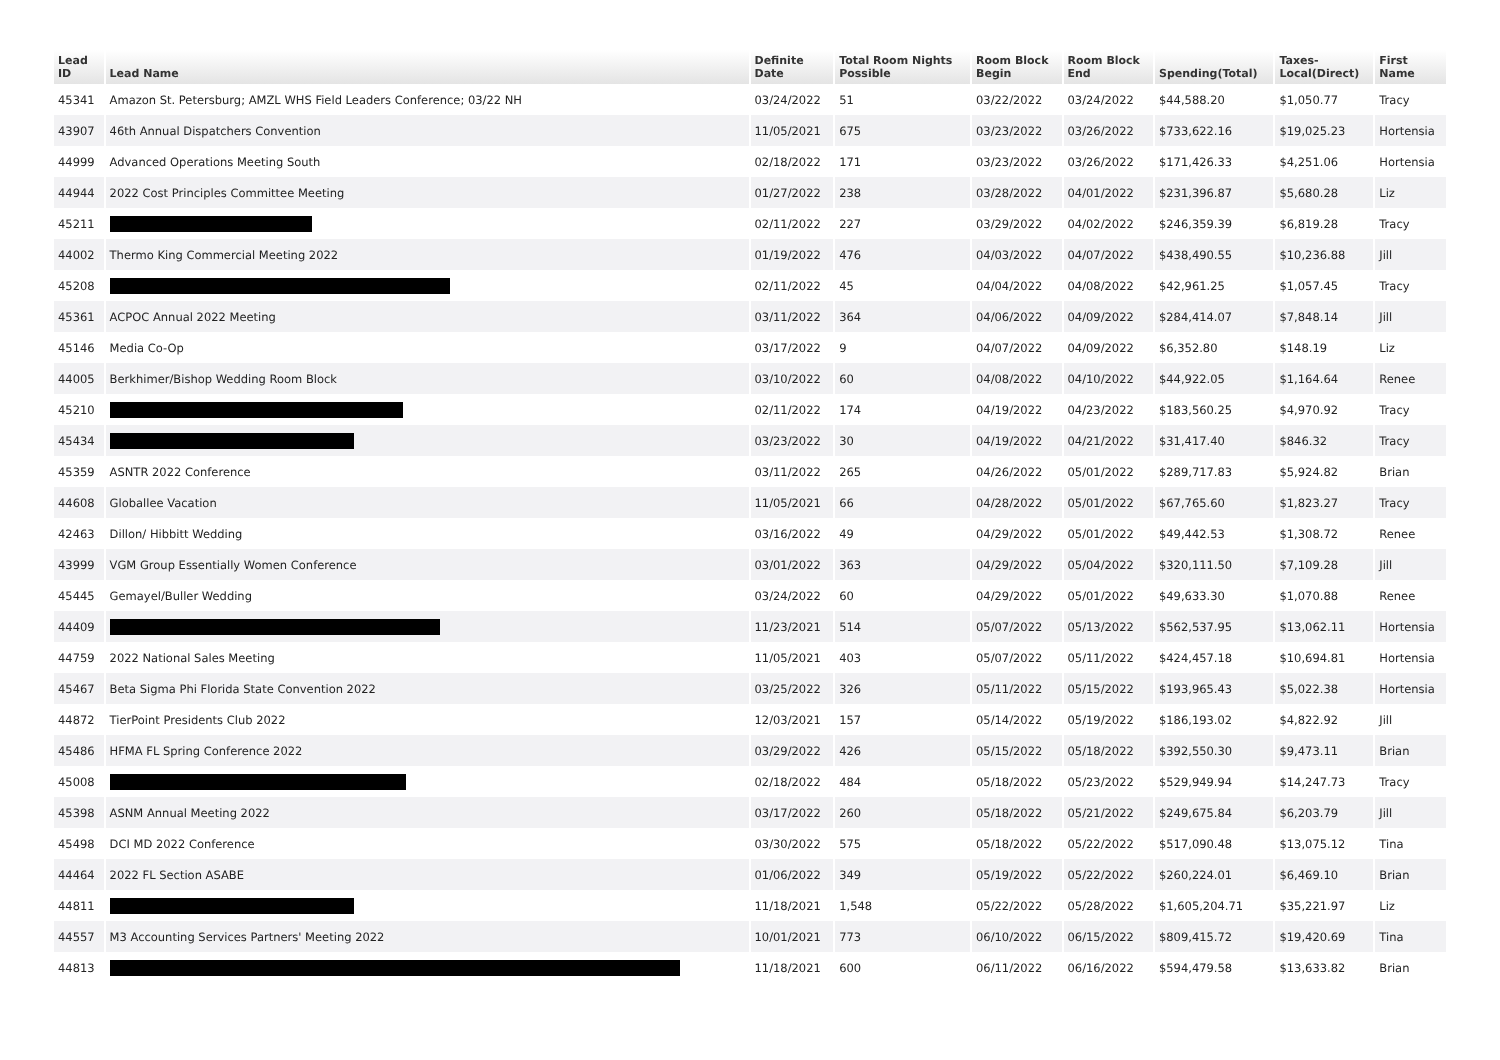| Lead ID | Lead Name | Definite Date | Total Room Nights Possible | Room Block Begin | Room Block End | Spending(Total) | Taxes- Local(Direct) | First Name |
| --- | --- | --- | --- | --- | --- | --- | --- | --- |
| 45341 | Amazon St. Petersburg; AMZL WHS Field Leaders Conference; 03/22 NH | 03/24/2022 | 51 | 03/22/2022 | 03/24/2022 | $44,588.20 | $1,050.77 | Tracy |
| 43907 | 46th Annual Dispatchers Convention | 11/05/2021 | 675 | 03/23/2022 | 03/26/2022 | $733,622.16 | $19,025.23 | Hortensia |
| 44999 | Advanced Operations Meeting South | 02/18/2022 | 171 | 03/23/2022 | 03/26/2022 | $171,426.33 | $4,251.06 | Hortensia |
| 44944 | 2022 Cost Principles Committee Meeting | 01/27/2022 | 238 | 03/28/2022 | 04/01/2022 | $231,396.87 | $5,680.28 | Liz |
| 45211 | | 02/11/2022 | 227 | 03/29/2022 | 04/02/2022 | $246,359.39 | $6,819.28 | Tracy |
| 44002 | Thermo King Commercial Meeting 2022 | 01/19/2022 | 476 | 04/03/2022 | 04/07/2022 | $438,490.55 | $10,236.88 | Jill |
| 45208 | | 02/11/2022 | 45 | 04/04/2022 | 04/08/2022 | $42,961.25 | $1,057.45 | Tracy |
| 45361 | ACPOC Annual 2022 Meeting | 03/11/2022 | 364 | 04/06/2022 | 04/09/2022 | $284,414.07 | $7,848.14 | Jill |
| 45146 | Media Co-Op | 03/17/2022 | 9 | 04/07/2022 | 04/09/2022 | $6,352.80 | $148.19 | Liz |
| 44005 | Berkhimer/Bishop Wedding Room Block | 03/10/2022 | 60 | 04/08/2022 | 04/10/2022 | $44,922.05 | $1,164.64 | Renee |
| 45210 | | 02/11/2022 | 174 | 04/19/2022 | 04/23/2022 | $183,560.25 | $4,970.92 | Tracy |
| 45434 | | 03/23/2022 | 30 | 04/19/2022 | 04/21/2022 | $31,417.40 | $846.32 | Tracy |
| 45359 | ASNTR 2022 Conference | 03/11/2022 | 265 | 04/26/2022 | 05/01/2022 | $289,717.83 | $5,924.82 | Brian |
| 44608 | Globallee Vacation | 11/05/2021 | 66 | 04/28/2022 | 05/01/2022 | $67,765.60 | $1,823.27 | Tracy |
| 42463 | Dillon/ Hibbitt Wedding | 03/16/2022 | 49 | 04/29/2022 | 05/01/2022 | $49,442.53 | $1,308.72 | Renee |
| 43999 | VGM Group Essentially Women Conference | 03/01/2022 | 363 | 04/29/2022 | 05/04/2022 | $320,111.50 | $7,109.28 | Jill |
| 45445 | Gemayel/Buller Wedding | 03/24/2022 | 60 | 04/29/2022 | 05/01/2022 | $49,633.30 | $1,070.88 | Renee |
| 44409 | | 11/23/2021 | 514 | 05/07/2022 | 05/13/2022 | $562,537.95 | $13,062.11 | Hortensia |
| 44759 | 2022 National Sales Meeting | 11/05/2021 | 403 | 05/07/2022 | 05/11/2022 | $424,457.18 | $10,694.81 | Hortensia |
| 45467 | Beta Sigma Phi Florida State Convention 2022 | 03/25/2022 | 326 | 05/11/2022 | 05/15/2022 | $193,965.43 | $5,022.38 | Hortensia |
| 44872 | TierPoint Presidents Club 2022 | 12/03/2021 | 157 | 05/14/2022 | 05/19/2022 | $186,193.02 | $4,822.92 | Jill |
| 45486 | HFMA FL Spring Conference 2022 | 03/29/2022 | 426 | 05/15/2022 | 05/18/2022 | $392,550.30 | $9,473.11 | Brian |
| 45008 | | 02/18/2022 | 484 | 05/18/2022 | 05/23/2022 | $529,949.94 | $14,247.73 | Tracy |
| 45398 | ASNM Annual Meeting 2022 | 03/17/2022 | 260 | 05/18/2022 | 05/21/2022 | $249,675.84 | $6,203.79 | Jill |
| 45498 | DCI MD 2022 Conference | 03/30/2022 | 575 | 05/18/2022 | 05/22/2022 | $517,090.48 | $13,075.12 | Tina |
| 44464 | 2022 FL Section ASABE | 01/06/2022 | 349 | 05/19/2022 | 05/22/2022 | $260,224.01 | $6,469.10 | Brian |
| 44811 | | 11/18/2021 | 1,548 | 05/22/2022 | 05/28/2022 | $1,605,204.71 | $35,221.97 | Liz |
| 44557 | M3 Accounting Services Partners' Meeting 2022 | 10/01/2021 | 773 | 06/10/2022 | 06/15/2022 | $809,415.72 | $19,420.69 | Tina |
| 44813 | | 11/18/2021 | 600 | 06/11/2022 | 06/16/2022 | $594,479.58 | $13,633.82 | Brian |